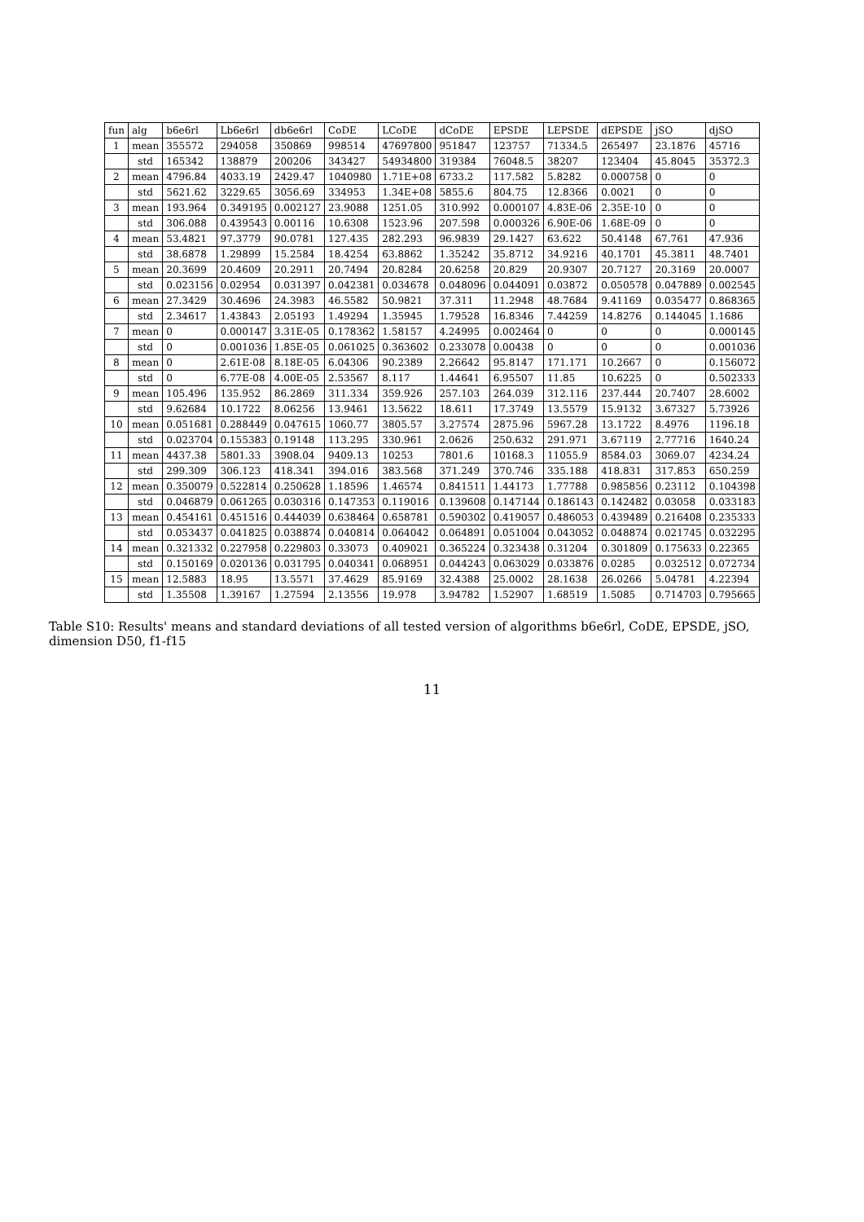| fun | alg | b6e6rl | Lb6e6rl | db6e6rl | CoDE | LCoDE | dCoDE | EPSDE | LEPSDE | dEPSDE | jSO | djSO |
| --- | --- | --- | --- | --- | --- | --- | --- | --- | --- | --- | --- | --- |
| 1 | mean | 355572 | 294058 | 350869 | 998514 | 47697800 | 951847 | 123757 | 71334.5 | 265497 | 23.1876 | 45716 |
| | std | 165342 | 138879 | 200206 | 343427 | 54934800 | 319384 | 76048.5 | 38207 | 123404 | 45.8045 | 35372.3 |
| 2 | mean | 4796.84 | 4033.19 | 2429.47 | 1040980 | 1.71E+08 | 6733.2 | 117.582 | 5.8282 | 0.000758 | 0 | 0 |
| | std | 5621.62 | 3229.65 | 3056.69 | 334953 | 1.34E+08 | 5855.6 | 804.75 | 12.8366 | 0.0021 | 0 | 0 |
| 3 | mean | 193.964 | 0.349195 | 0.002127 | 23.9088 | 1251.05 | 310.992 | 0.000107 | 4.83E-06 | 2.35E-10 | 0 | 0 |
| | std | 306.088 | 0.439543 | 0.00116 | 10.6308 | 1523.96 | 207.598 | 0.000326 | 6.90E-06 | 1.68E-09 | 0 | 0 |
| 4 | mean | 53.4821 | 97.3779 | 90.0781 | 127.435 | 282.293 | 96.9839 | 29.1427 | 63.622 | 50.4148 | 67.761 | 47.936 |
| | std | 38.6878 | 1.29899 | 15.2584 | 18.4254 | 63.8862 | 1.35242 | 35.8712 | 34.9216 | 40.1701 | 45.3811 | 48.7401 |
| 5 | mean | 20.3699 | 20.4609 | 20.2911 | 20.7494 | 20.8284 | 20.6258 | 20.829 | 20.9307 | 20.7127 | 20.3169 | 20.0007 |
| | std | 0.023156 | 0.02954 | 0.031397 | 0.042381 | 0.034678 | 0.048096 | 0.044091 | 0.03872 | 0.050578 | 0.047889 | 0.002545 |
| 6 | mean | 27.3429 | 30.4696 | 24.3983 | 46.5582 | 50.9821 | 37.311 | 11.2948 | 48.7684 | 9.41169 | 0.035477 | 0.868365 |
| | std | 2.34617 | 1.43843 | 2.05193 | 1.49294 | 1.35945 | 1.79528 | 16.8346 | 7.44259 | 14.8276 | 0.144045 | 1.1686 |
| 7 | mean | 0 | 0.000147 | 3.31E-05 | 0.178362 | 1.58157 | 4.24995 | 0.002464 | 0 | 0 | 0 | 0.000145 |
| | std | 0 | 0.001036 | 1.85E-05 | 0.061025 | 0.363602 | 0.233078 | 0.00438 | 0 | 0 | 0 | 0.001036 |
| 8 | mean | 0 | 2.61E-08 | 8.18E-05 | 6.04306 | 90.2389 | 2.26642 | 95.8147 | 171.171 | 10.2667 | 0 | 0.156072 |
| | std | 0 | 6.77E-08 | 4.00E-05 | 2.53567 | 8.117 | 1.44641 | 6.95507 | 11.85 | 10.6225 | 0 | 0.502333 |
| 9 | mean | 105.496 | 135.952 | 86.2869 | 311.334 | 359.926 | 257.103 | 264.039 | 312.116 | 237.444 | 20.7407 | 28.6002 |
| | std | 9.62684 | 10.1722 | 8.06256 | 13.9461 | 13.5622 | 18.611 | 17.3749 | 13.5579 | 15.9132 | 3.67327 | 5.73926 |
| 10 | mean | 0.051681 | 0.288449 | 0.047615 | 1060.77 | 3805.57 | 3.27574 | 2875.96 | 5967.28 | 13.1722 | 8.4976 | 1196.18 |
| | std | 0.023704 | 0.155383 | 0.19148 | 113.295 | 330.961 | 2.0626 | 250.632 | 291.971 | 3.67119 | 2.77716 | 1640.24 |
| 11 | mean | 4437.38 | 5801.33 | 3908.04 | 9409.13 | 10253 | 7801.6 | 10168.3 | 11055.9 | 8584.03 | 3069.07 | 4234.24 |
| | std | 299.309 | 306.123 | 418.341 | 394.016 | 383.568 | 371.249 | 370.746 | 335.188 | 418.831 | 317.853 | 650.259 |
| 12 | mean | 0.350079 | 0.522814 | 0.250628 | 1.18596 | 1.46574 | 0.841511 | 1.44173 | 1.77788 | 0.985856 | 0.23112 | 0.104398 |
| | std | 0.046879 | 0.061265 | 0.030316 | 0.147353 | 0.119016 | 0.139608 | 0.147144 | 0.186143 | 0.142482 | 0.03058 | 0.033183 |
| 13 | mean | 0.454161 | 0.451516 | 0.444039 | 0.638464 | 0.658781 | 0.590302 | 0.419057 | 0.486053 | 0.439489 | 0.216408 | 0.235333 |
| | std | 0.053437 | 0.041825 | 0.038874 | 0.040814 | 0.064042 | 0.064891 | 0.051004 | 0.043052 | 0.048874 | 0.021745 | 0.032295 |
| 14 | mean | 0.321332 | 0.227958 | 0.229803 | 0.33073 | 0.409021 | 0.365224 | 0.323438 | 0.31204 | 0.301809 | 0.175633 | 0.22365 |
| | std | 0.150169 | 0.020136 | 0.031795 | 0.040341 | 0.068951 | 0.044243 | 0.063029 | 0.033876 | 0.0285 | 0.032512 | 0.072734 |
| 15 | mean | 12.5883 | 18.95 | 13.5571 | 37.4629 | 85.9169 | 32.4388 | 25.0002 | 28.1638 | 26.0266 | 5.04781 | 4.22394 |
| | std | 1.35508 | 1.39167 | 1.27594 | 2.13556 | 19.978 | 3.94782 | 1.52907 | 1.68519 | 1.5085 | 0.714703 | 0.795665 |
Table S10: Results' means and standard deviations of all tested version of algorithms b6e6rl, CoDE, EPSDE, jSO, dimension D50, f1-f15
11